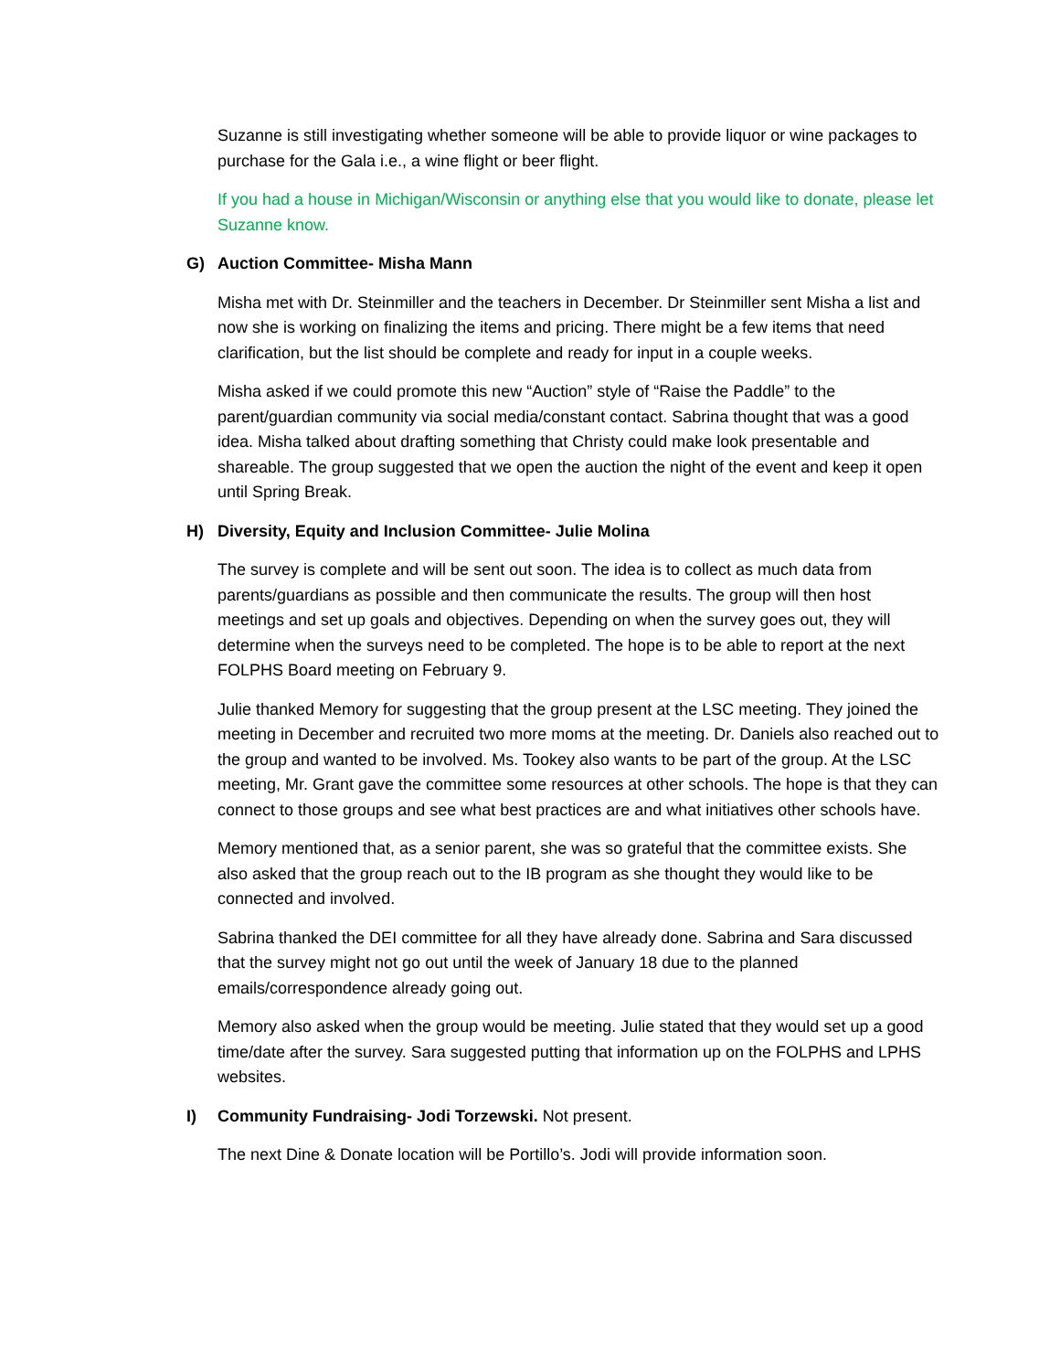Suzanne is still investigating whether someone will be able to provide liquor or wine packages to purchase for the Gala i.e., a wine flight or beer flight.
If you had a house in Michigan/Wisconsin or anything else that you would like to donate, please let Suzanne know.
G) Auction Committee- Misha Mann
Misha met with Dr. Steinmiller and the teachers in December. Dr Steinmiller sent Misha a list and now she is working on finalizing the items and pricing. There might be a few items that need clarification, but the list should be complete and ready for input in a couple weeks.
Misha asked if we could promote this new “Auction” style of “Raise the Paddle” to the parent/guardian community via social media/constant contact. Sabrina thought that was a good idea. Misha talked about drafting something that Christy could make look presentable and shareable. The group suggested that we open the auction the night of the event and keep it open until Spring Break.
H) Diversity, Equity and Inclusion Committee- Julie Molina
The survey is complete and will be sent out soon. The idea is to collect as much data from parents/guardians as possible and then communicate the results. The group will then host meetings and set up goals and objectives. Depending on when the survey goes out, they will determine when the surveys need to be completed. The hope is to be able to report at the next FOLPHS Board meeting on February 9.
Julie thanked Memory for suggesting that the group present at the LSC meeting. They joined the meeting in December and recruited two more moms at the meeting. Dr. Daniels also reached out to the group and wanted to be involved. Ms. Tookey also wants to be part of the group. At the LSC meeting, Mr. Grant gave the committee some resources at other schools. The hope is that they can connect to those groups and see what best practices are and what initiatives other schools have.
Memory mentioned that, as a senior parent, she was so grateful that the committee exists. She also asked that the group reach out to the IB program as she thought they would like to be connected and involved.
Sabrina thanked the DEI committee for all they have already done. Sabrina and Sara discussed that the survey might not go out until the week of January 18 due to the planned emails/correspondence already going out.
Memory also asked when the group would be meeting. Julie stated that they would set up a good time/date after the survey. Sara suggested putting that information up on the FOLPHS and LPHS websites.
I) Community Fundraising- Jodi Torzewski. Not present.
The next Dine & Donate location will be Portillo’s. Jodi will provide information soon.